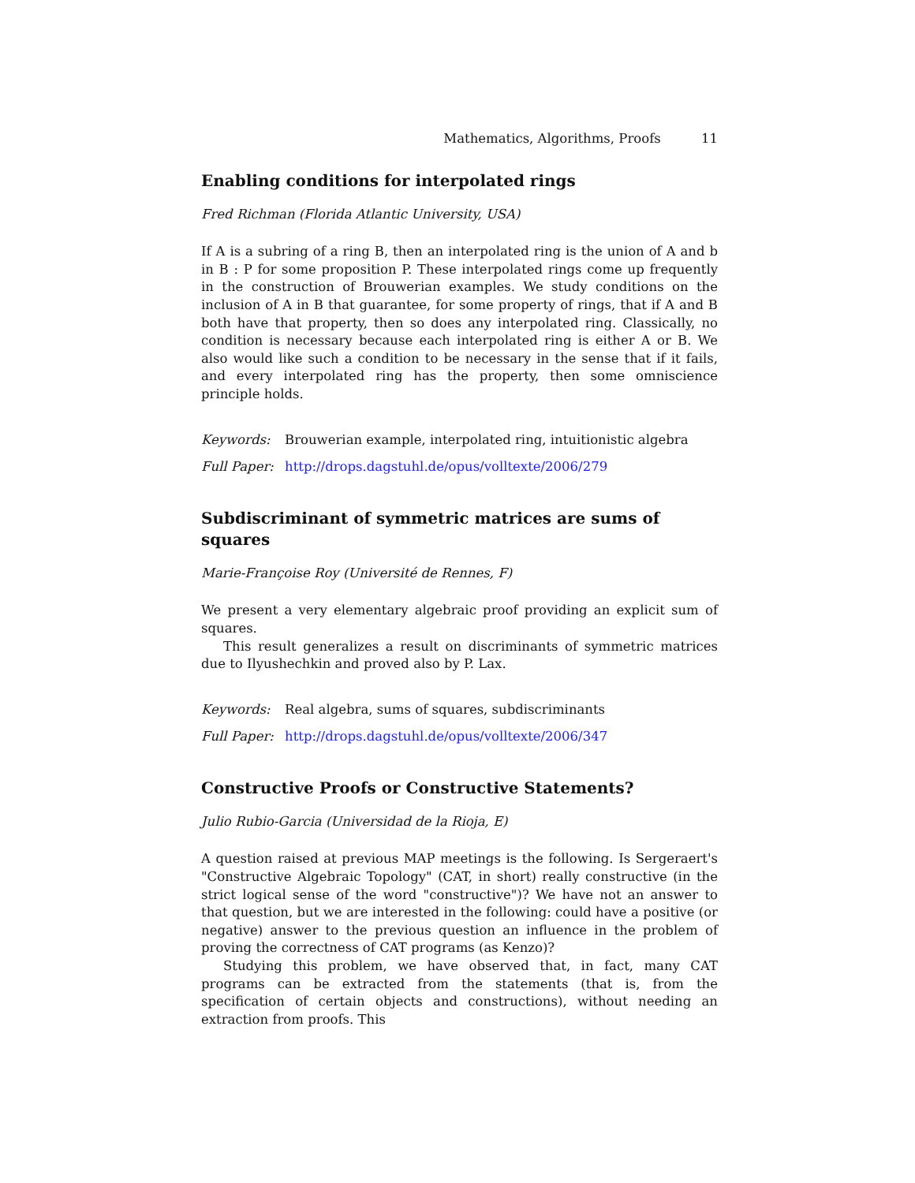Mathematics, Algorithms, Proofs 11
Enabling conditions for interpolated rings
Fred Richman (Florida Atlantic University, USA)
If A is a subring of a ring B, then an interpolated ring is the union of A and b in B : P for some proposition P. These interpolated rings come up frequently in the construction of Brouwerian examples. We study conditions on the inclusion of A in B that guarantee, for some property of rings, that if A and B both have that property, then so does any interpolated ring. Classically, no condition is necessary because each interpolated ring is either A or B. We also would like such a condition to be necessary in the sense that if it fails, and every interpolated ring has the property, then some omniscience principle holds.
Keywords: Brouwerian example, interpolated ring, intuitionistic algebra
Full Paper: http://drops.dagstuhl.de/opus/volltexte/2006/279
Subdiscriminant of symmetric matrices are sums of
squares
Marie-Françoise Roy (Université de Rennes, F)
We present a very elementary algebraic proof providing an explicit sum of squares.
This result generalizes a result on discriminants of symmetric matrices due to Ilyushechkin and proved also by P. Lax.
Keywords: Real algebra, sums of squares, subdiscriminants
Full Paper: http://drops.dagstuhl.de/opus/volltexte/2006/347
Constructive Proofs or Constructive Statements?
Julio Rubio-Garcia (Universidad de la Rioja, E)
A question raised at previous MAP meetings is the following. Is Sergeraert's "Constructive Algebraic Topology" (CAT, in short) really constructive (in the strict logical sense of the word "constructive")? We have not an answer to that question, but we are interested in the following: could have a positive (or negative) answer to the previous question an influence in the problem of proving the correctness of CAT programs (as Kenzo)?
Studying this problem, we have observed that, in fact, many CAT programs can be extracted from the statements (that is, from the specification of certain objects and constructions), without needing an extraction from proofs. This